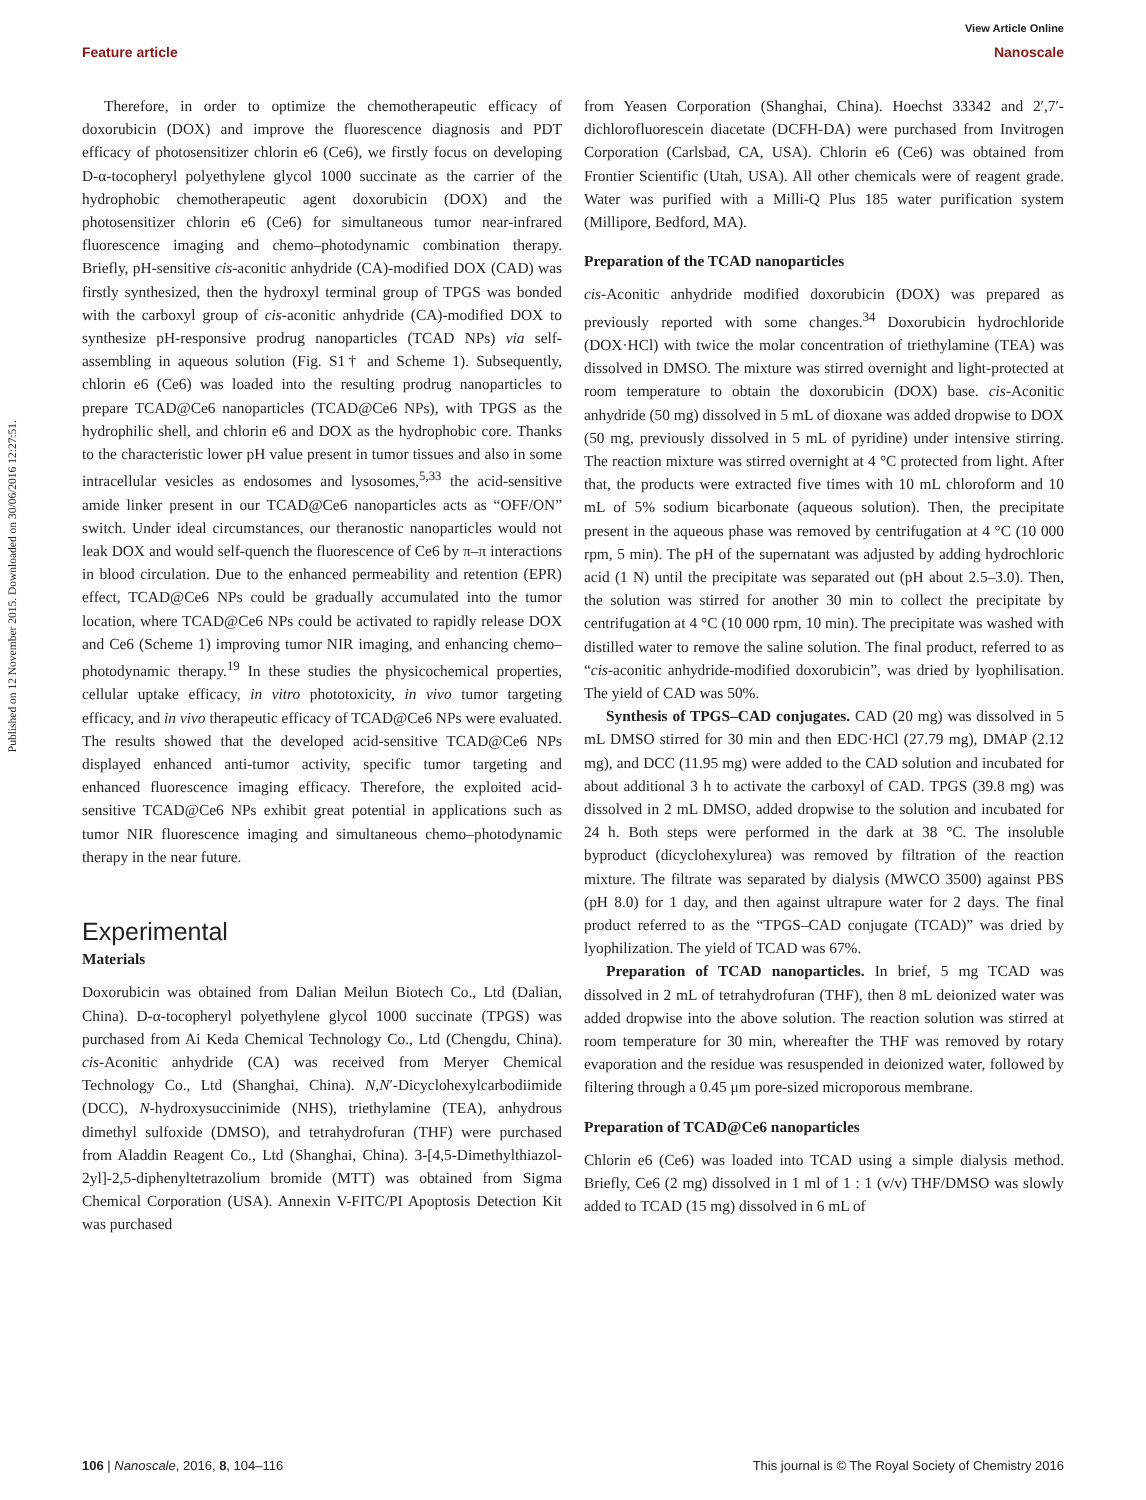View Article Online
Feature article Nanoscale
Published on 12 November 2015. Downloaded on 30/06/2016 12:27:51.
Therefore, in order to optimize the chemotherapeutic efficacy of doxorubicin (DOX) and improve the fluorescence diagnosis and PDT efficacy of photosensitizer chlorin e6 (Ce6), we firstly focus on developing D-α-tocopheryl polyethylene glycol 1000 succinate as the carrier of the hydrophobic chemotherapeutic agent doxorubicin (DOX) and the photosensitizer chlorin e6 (Ce6) for simultaneous tumor near-infrared fluorescence imaging and chemo–photodynamic combination therapy. Briefly, pH-sensitive cis-aconitic anhydride (CA)-modified DOX (CAD) was firstly synthesized, then the hydroxyl terminal group of TPGS was bonded with the carboxyl group of cis-aconitic anhydride (CA)-modified DOX to synthesize pH-responsive prodrug nanoparticles (TCAD NPs) via self-assembling in aqueous solution (Fig. S1† and Scheme 1). Subsequently, chlorin e6 (Ce6) was loaded into the resulting prodrug nanoparticles to prepare TCAD@Ce6 nanoparticles (TCAD@Ce6 NPs), with TPGS as the hydrophilic shell, and chlorin e6 and DOX as the hydrophobic core. Thanks to the characteristic lower pH value present in tumor tissues and also in some intracellular vesicles as endosomes and lysosomes,<sup>5,33</sup> the acid-sensitive amide linker present in our TCAD@Ce6 nanoparticles acts as “OFF/ON” switch. Under ideal circumstances, our theranostic nanoparticles would not leak DOX and would self-quench the fluorescence of Ce6 by π–π interactions in blood circulation. Due to the enhanced permeability and retention (EPR) effect, TCAD@Ce6 NPs could be gradually accumulated into the tumor location, where TCAD@Ce6 NPs could be activated to rapidly release DOX and Ce6 (Scheme 1) improving tumor NIR imaging, and enhancing chemo–photodynamic therapy.<sup>19</sup> In these studies the physicochemical properties, cellular uptake efficacy, in vitro phototoxicity, in vivo tumor targeting efficacy, and in vivo therapeutic efficacy of TCAD@Ce6 NPs were evaluated. The results showed that the developed acid-sensitive TCAD@Ce6 NPs displayed enhanced anti-tumor activity, specific tumor targeting and enhanced fluorescence imaging efficacy. Therefore, the exploited acid-sensitive TCAD@Ce6 NPs exhibit great potential in applications such as tumor NIR fluorescence imaging and simultaneous chemo–photodynamic therapy in the near future.
Experimental
Materials
Doxorubicin was obtained from Dalian Meilun Biotech Co., Ltd (Dalian, China). D-α-tocopheryl polyethylene glycol 1000 succinate (TPGS) was purchased from Ai Keda Chemical Technology Co., Ltd (Chengdu, China). cis-Aconitic anhydride (CA) was received from Meryer Chemical Technology Co., Ltd (Shanghai, China). N,N′-Dicyclohexylcarbodiimide (DCC), N-hydroxysuccinimide (NHS), triethylamine (TEA), anhydrous dimethyl sulfoxide (DMSO), and tetrahydrofuran (THF) were purchased from Aladdin Reagent Co., Ltd (Shanghai, China). 3-[4,5-Dimethylthiazol-2yl]-2,5-diphenyltetrazolium bromide (MTT) was obtained from Sigma Chemical Corporation (USA). Annexin V-FITC/PI Apoptosis Detection Kit was purchased
from Yeasen Corporation (Shanghai, China). Hoechst 33342 and 2′,7′-dichlorofluorescein diacetate (DCFH-DA) were purchased from Invitrogen Corporation (Carlsbad, CA, USA). Chlorin e6 (Ce6) was obtained from Frontier Scientific (Utah, USA). All other chemicals were of reagent grade. Water was purified with a Milli-Q Plus 185 water purification system (Millipore, Bedford, MA).
Preparation of the TCAD nanoparticles
cis-Aconitic anhydride modified doxorubicin (DOX) was prepared as previously reported with some changes.<sup>34</sup> Doxorubicin hydrochloride (DOX·HCl) with twice the molar concentration of triethylamine (TEA) was dissolved in DMSO. The mixture was stirred overnight and light-protected at room temperature to obtain the doxorubicin (DOX) base. cis-Aconitic anhydride (50 mg) dissolved in 5 mL of dioxane was added dropwise to DOX (50 mg, previously dissolved in 5 mL of pyridine) under intensive stirring. The reaction mixture was stirred overnight at 4 °C protected from light. After that, the products were extracted five times with 10 mL chloroform and 10 mL of 5% sodium bicarbonate (aqueous solution). Then, the precipitate present in the aqueous phase was removed by centrifugation at 4 °C (10 000 rpm, 5 min). The pH of the supernatant was adjusted by adding hydrochloric acid (1 N) until the precipitate was separated out (pH about 2.5–3.0). Then, the solution was stirred for another 30 min to collect the precipitate by centrifugation at 4 °C (10 000 rpm, 10 min). The precipitate was washed with distilled water to remove the saline solution. The final product, referred to as “cis-aconitic anhydride-modified doxorubicin”, was dried by lyophilisation. The yield of CAD was 50%.
Synthesis of TPGS–CAD conjugates. CAD (20 mg) was dissolved in 5 mL DMSO stirred for 30 min and then EDC·HCl (27.79 mg), DMAP (2.12 mg), and DCC (11.95 mg) were added to the CAD solution and incubated for about additional 3 h to activate the carboxyl of CAD. TPGS (39.8 mg) was dissolved in 2 mL DMSO, added dropwise to the solution and incubated for 24 h. Both steps were performed in the dark at 38 °C. The insoluble byproduct (dicyclohexylurea) was removed by filtration of the reaction mixture. The filtrate was separated by dialysis (MWCO 3500) against PBS (pH 8.0) for 1 day, and then against ultrapure water for 2 days. The final product referred to as the “TPGS–CAD conjugate (TCAD)” was dried by lyophilization. The yield of TCAD was 67%.
Preparation of TCAD nanoparticles. In brief, 5 mg TCAD was dissolved in 2 mL of tetrahydrofuran (THF), then 8 mL deionized water was added dropwise into the above solution. The reaction solution was stirred at room temperature for 30 min, whereafter the THF was removed by rotary evaporation and the residue was resuspended in deionized water, followed by filtering through a 0.45 μm pore-sized microporous membrane.
Preparation of TCAD@Ce6 nanoparticles
Chlorin e6 (Ce6) was loaded into TCAD using a simple dialysis method. Briefly, Ce6 (2 mg) dissolved in 1 ml of 1 : 1 (v/v) THF/DMSO was slowly added to TCAD (15 mg) dissolved in 6 mL of
106 | Nanoscale, 2016, 8, 104–116 This journal is © The Royal Society of Chemistry 2016